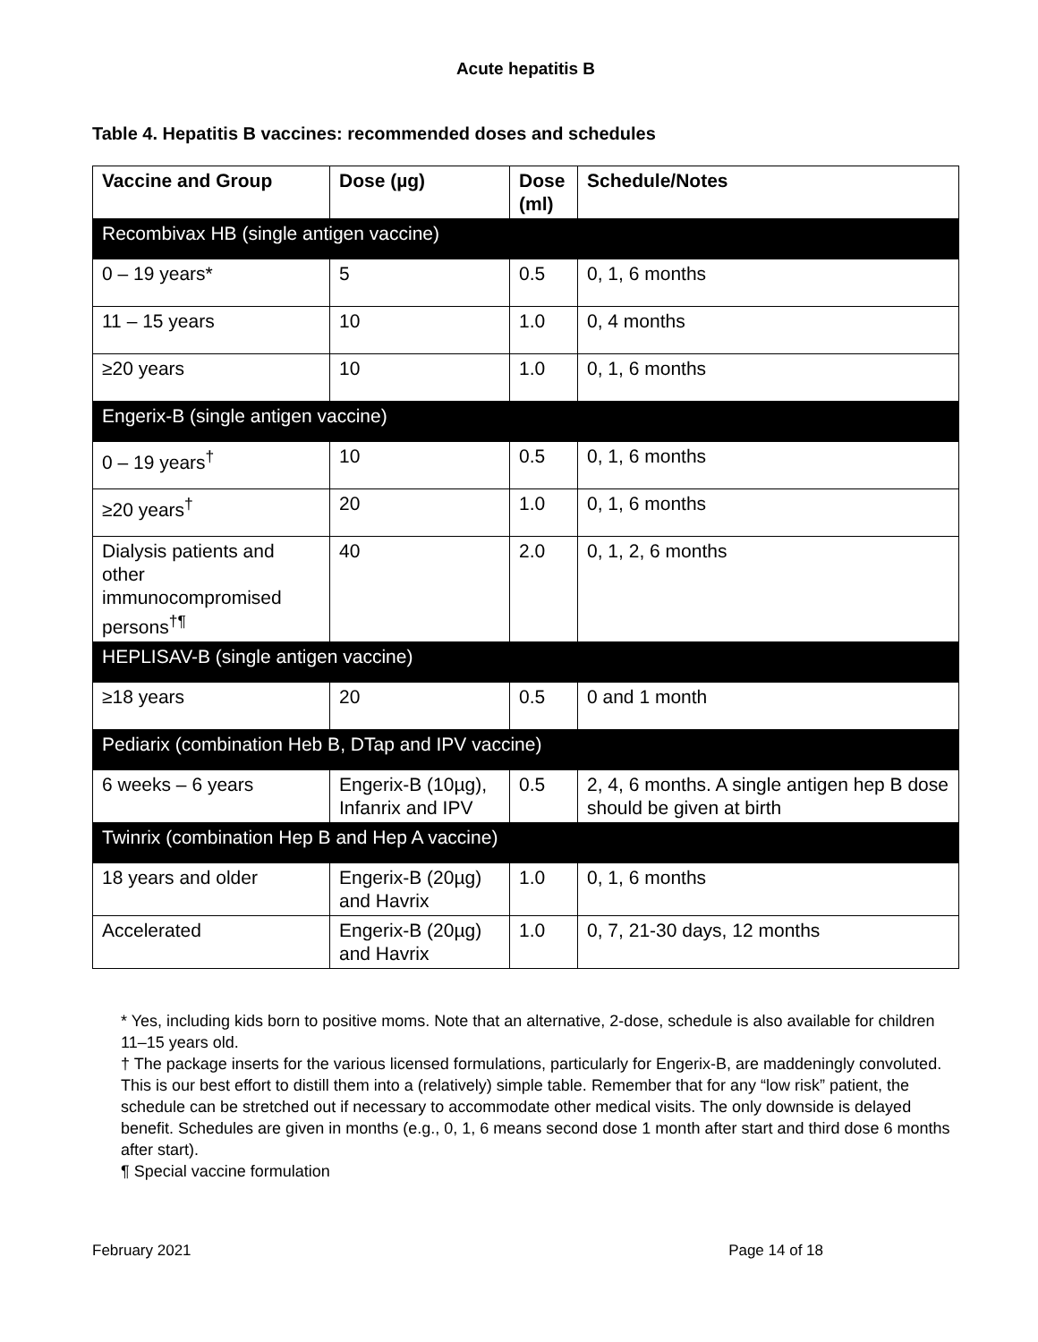Acute hepatitis B
Table 4. Hepatitis B vaccines: recommended doses and schedules
| Vaccine and Group | Dose (µg) | Dose (ml) | Schedule/Notes |
| --- | --- | --- | --- |
| Recombivax HB (single antigen vaccine) | | | |
| 0 – 19 years* | 5 | 0.5 | 0, 1, 6 months |
| 11 – 15 years | 10 | 1.0 | 0, 4 months |
| ≥20 years | 10 | 1.0 | 0, 1, 6 months |
| Engerix-B (single antigen vaccine) | | | |
| 0 – 19 years<sup>†</sup> | 10 | 0.5 | 0, 1, 6 months |
| ≥20 years<sup>†</sup> | 20 | 1.0 | 0, 1, 6 months |
| Dialysis patients and other immunocompromised persons<sup>†¶</sup> | 40 | 2.0 | 0, 1, 2, 6 months |
| HEPLISAV-B (single antigen vaccine) | | | |
| ≥18 years | 20 | 0.5 | 0 and 1 month |
| Pediarix (combination Heb B, DTap and IPV vaccine) | | | |
| 6 weeks – 6 years | Engerix-B (10µg), Infanrix and IPV | 0.5 | 2, 4, 6 months. A single antigen hep B dose should be given at birth |
| Twinrix (combination Hep B and Hep A vaccine) | | | |
| 18 years and older | Engerix-B (20µg) and Havrix | 1.0 | 0, 1, 6 months |
| Accelerated | Engerix-B (20µg) and Havrix | 1.0 | 0, 7, 21-30 days, 12 months |
* Yes, including kids born to positive moms. Note that an alternative, 2-dose, schedule is also available for children 11–15 years old.
† The package inserts for the various licensed formulations, particularly for Engerix-B, are maddeningly convoluted. This is our best effort to distill them into a (relatively) simple table. Remember that for any “low risk” patient, the schedule can be stretched out if necessary to accommodate other medical visits. The only downside is delayed benefit. Schedules are given in months (e.g., 0, 1, 6 means second dose 1 month after start and third dose 6 months after start).
¶ Special vaccine formulation
February 2021 Page 14 of 18